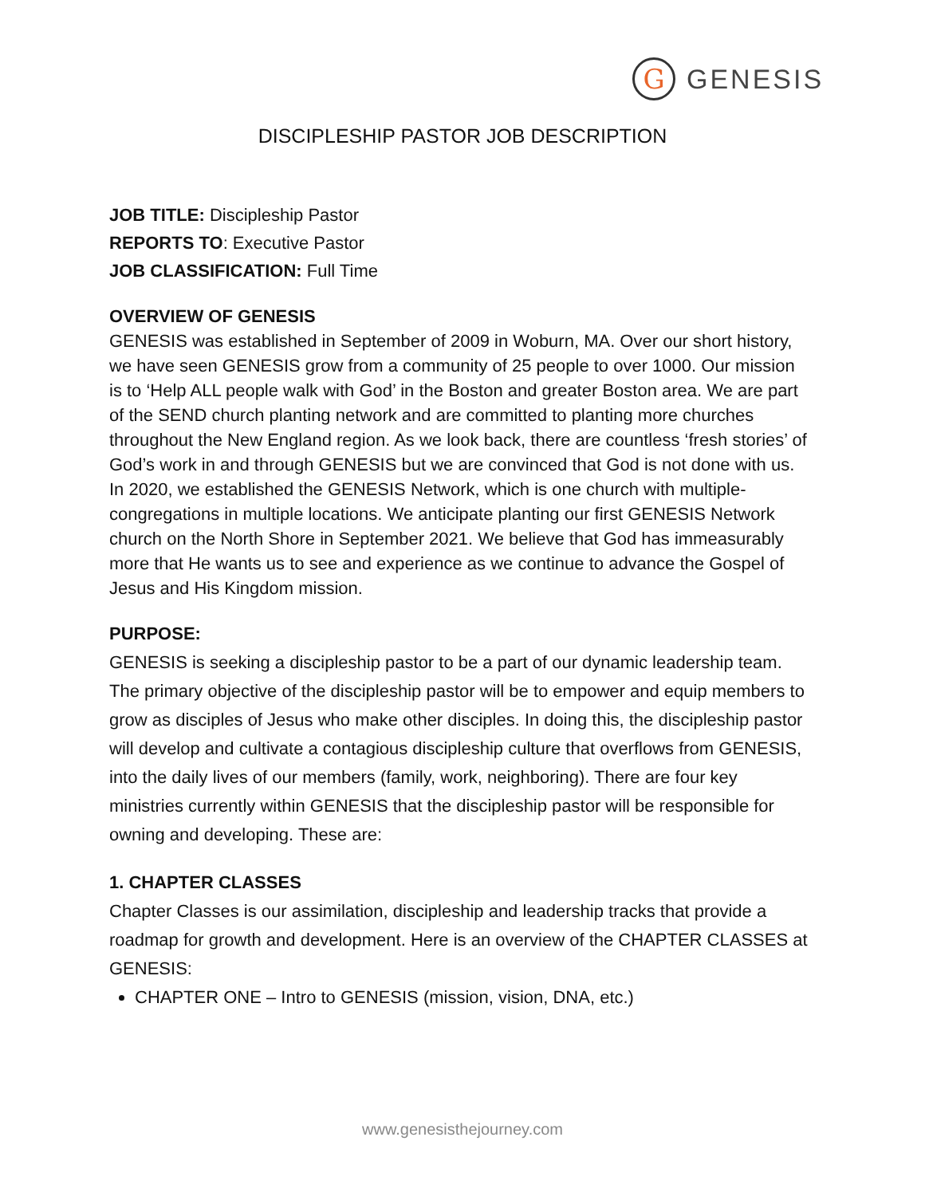G
GENESIS
DISCIPLESHIP PASTOR JOB DESCRIPTION
JOB TITLE: Discipleship Pastor
REPORTS TO: Executive Pastor
JOB CLASSIFICATION: Full Time
OVERVIEW OF GENESIS
GENESIS was established in September of 2009 in Woburn, MA. Over our short history, we have seen GENESIS grow from a community of 25 people to over 1000. Our mission is to ‘Help ALL people walk with God’ in the Boston and greater Boston area. We are part of the SEND church planting network and are committed to planting more churches throughout the New England region. As we look back, there are countless ‘fresh stories’ of God’s work in and through GENESIS but we are convinced that God is not done with us. In 2020, we established the GENESIS Network, which is one church with multiple-congregations in multiple locations. We anticipate planting our first GENESIS Network church on the North Shore in September 2021. We believe that God has immeasurably more that He wants us to see and experience as we continue to advance the Gospel of Jesus and His Kingdom mission.
PURPOSE:
GENESIS is seeking a discipleship pastor to be a part of our dynamic leadership team. The primary objective of the discipleship pastor will be to empower and equip members to grow as disciples of Jesus who make other disciples. In doing this, the discipleship pastor will develop and cultivate a contagious discipleship culture that overflows from GENESIS, into the daily lives of our members (family, work, neighboring). There are four key ministries currently within GENESIS that the discipleship pastor will be responsible for owning and developing. These are:
1. CHAPTER CLASSES
Chapter Classes is our assimilation, discipleship and leadership tracks that provide a roadmap for growth and development. Here is an overview of the CHAPTER CLASSES at GENESIS:
CHAPTER ONE – Intro to GENESIS (mission, vision, DNA, etc.)
www.genesisthejourney.com